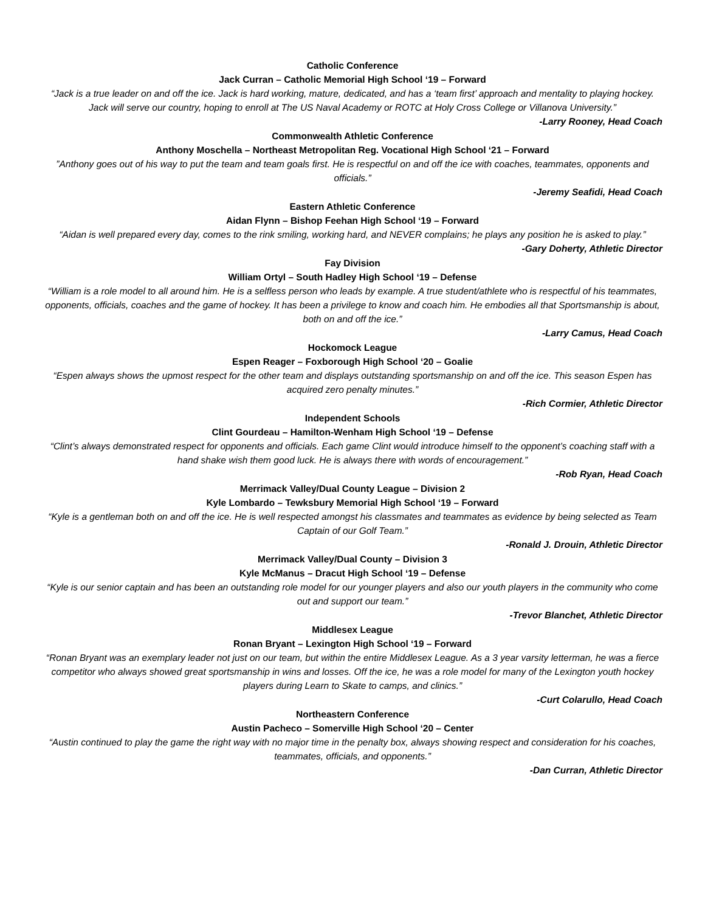Catholic Conference
Jack Curran – Catholic Memorial High School ‘19 – Forward
“Jack is a true leader on and off the ice. Jack is hard working, mature, dedicated, and has a ‘team first’ approach and mentality to playing hockey. Jack will serve our country, hoping to enroll at The US Naval Academy or ROTC at Holy Cross College or Villanova University.”
-Larry Rooney, Head Coach
Commonwealth Athletic Conference
Anthony Moschella – Northeast Metropolitan Reg. Vocational High School ‘21 – Forward
”Anthony goes out of his way to put the team and team goals first. He is respectful on and off the ice with coaches, teammates, opponents and officials.”
-Jeremy Seafidi, Head Coach
Eastern Athletic Conference
Aidan Flynn – Bishop Feehan High School ‘19 – Forward
“Aidan is well prepared every day, comes to the rink smiling, working hard, and NEVER complains; he plays any position he is asked to play.”
-Gary Doherty, Athletic Director
Fay Division
William Ortyl – South Hadley High School ‘19 – Defense
“William is a role model to all around him. He is a selfless person who leads by example. A true student/athlete who is respectful of his teammates, opponents, officials, coaches and the game of hockey. It has been a privilege to know and coach him. He embodies all that Sportsmanship is about, both on and off the ice.”
-Larry Camus, Head Coach
Hockomock League
Espen Reager – Foxborough High School ‘20 – Goalie
“Espen always shows the upmost respect for the other team and displays outstanding sportsmanship on and off the ice. This season Espen has acquired zero penalty minutes.”
-Rich Cormier, Athletic Director
Independent Schools
Clint Gourdeau – Hamilton-Wenham High School ‘19 – Defense
“Clint’s always demonstrated respect for opponents and officials. Each game Clint would introduce himself to the opponent’s coaching staff with a hand shake wish them good luck. He is always there with words of encouragement.”
-Rob Ryan, Head Coach
Merrimack Valley/Dual County League – Division 2
Kyle Lombardo – Tewksbury Memorial High School ‘19 – Forward
“Kyle is a gentleman both on and off the ice. He is well respected amongst his classmates and teammates as evidence by being selected as Team Captain of our Golf Team.”
-Ronald J. Drouin, Athletic Director
Merrimack Valley/Dual County – Division 3
Kyle McManus – Dracut High School ‘19 – Defense
“Kyle is our senior captain and has been an outstanding role model for our younger players and also our youth players in the community who come out and support our team.”
-Trevor Blanchet, Athletic Director
Middlesex League
Ronan Bryant – Lexington High School ‘19 – Forward
“Ronan Bryant was an exemplary leader not just on our team, but within the entire Middlesex League. As a 3 year varsity letterman, he was a fierce competitor who always showed great sportsmanship in wins and losses. Off the ice, he was a role model for many of the Lexington youth hockey players during Learn to Skate to camps, and clinics.”
-Curt Colarullo, Head Coach
Northeastern Conference
Austin Pacheco – Somerville High School ‘20 – Center
“Austin continued to play the game the right way with no major time in the penalty box, always showing respect and consideration for his coaches, teammates, officials, and opponents.”
-Dan Curran, Athletic Director